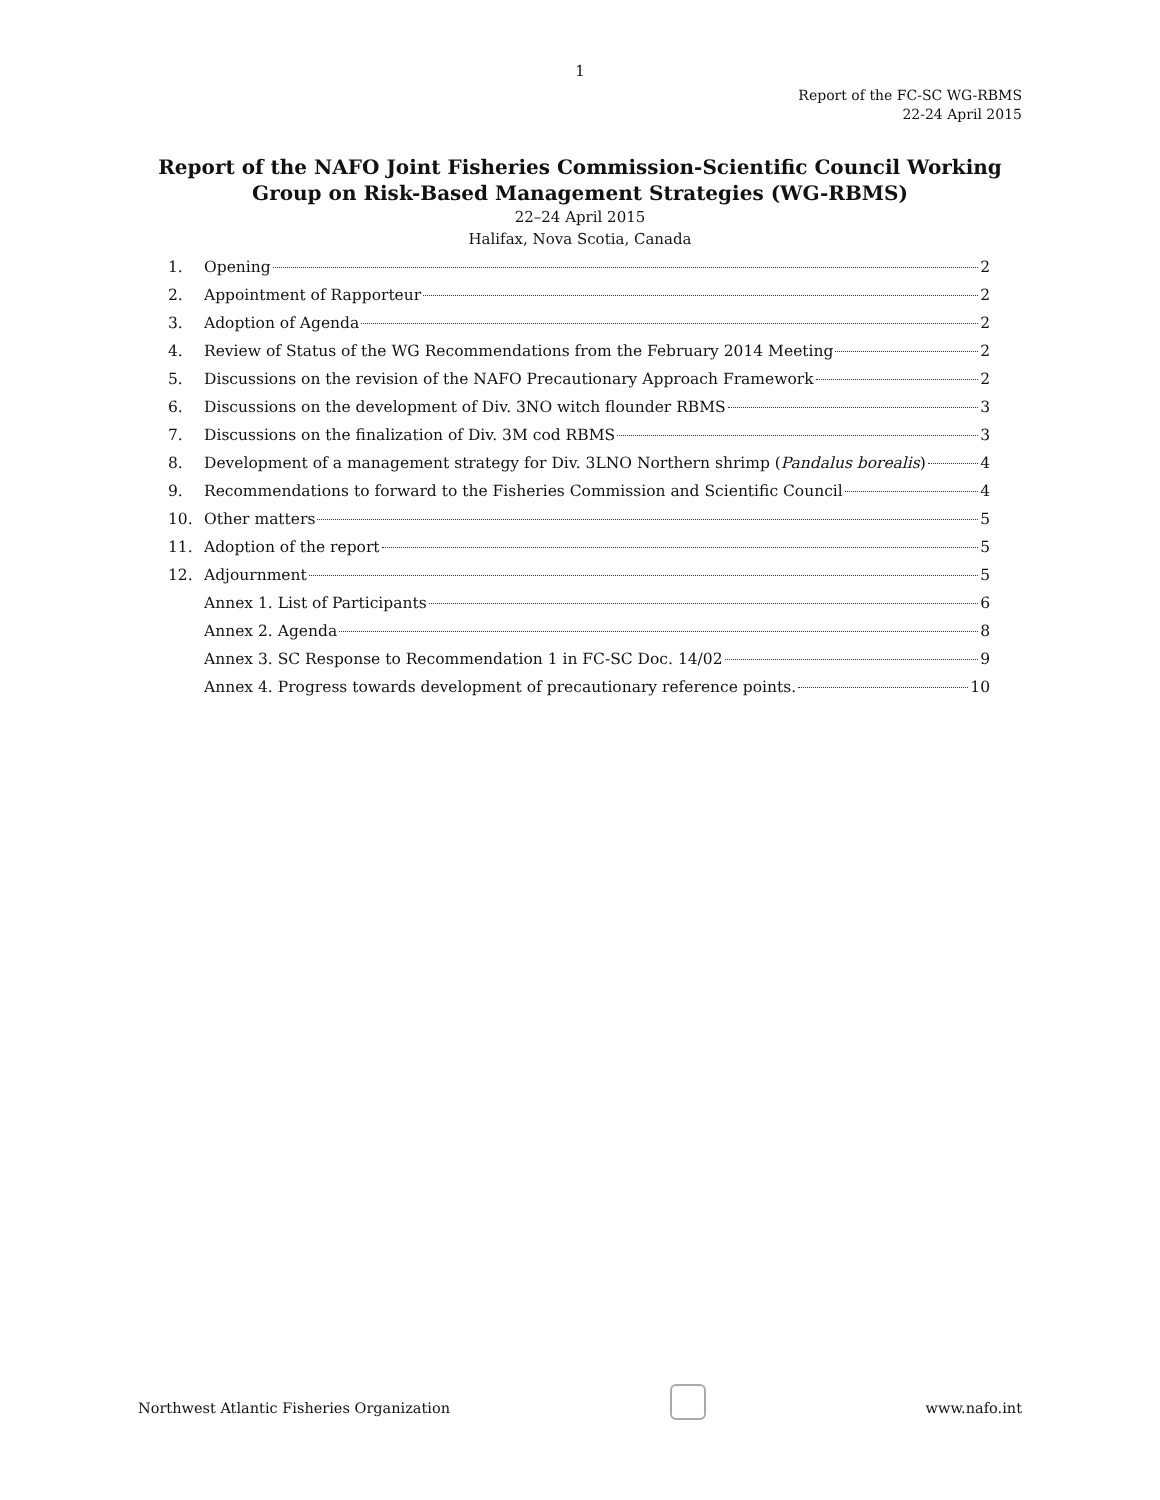1
Report of the FC-SC WG-RBMS
22-24 April 2015
Report of the NAFO Joint Fisheries Commission-Scientific Council Working Group on Risk-Based Management Strategies (WG-RBMS)
22–24 April 2015
Halifax, Nova Scotia, Canada
1. Opening 2
2. Appointment of Rapporteur 2
3. Adoption of Agenda 2
4. Review of Status of the WG Recommendations from the February 2014 Meeting 2
5. Discussions on the revision of the NAFO Precautionary Approach Framework 2
6. Discussions on the development of Div. 3NO witch flounder RBMS 3
7. Discussions on the finalization of Div. 3M cod RBMS 3
8. Development of a management strategy for Div. 3LNO Northern shrimp (Pandalus borealis) 4
9. Recommendations to forward to the Fisheries Commission and Scientific Council 4
10. Other matters 5
11. Adoption of the report 5
12. Adjournment 5
Annex 1. List of Participants 6
Annex 2. Agenda 8
Annex 3. SC Response to Recommendation 1 in FC-SC Doc. 14/02 9
Annex 4. Progress towards development of precautionary reference points. 10
Northwest Atlantic Fisheries Organization www.nafo.int